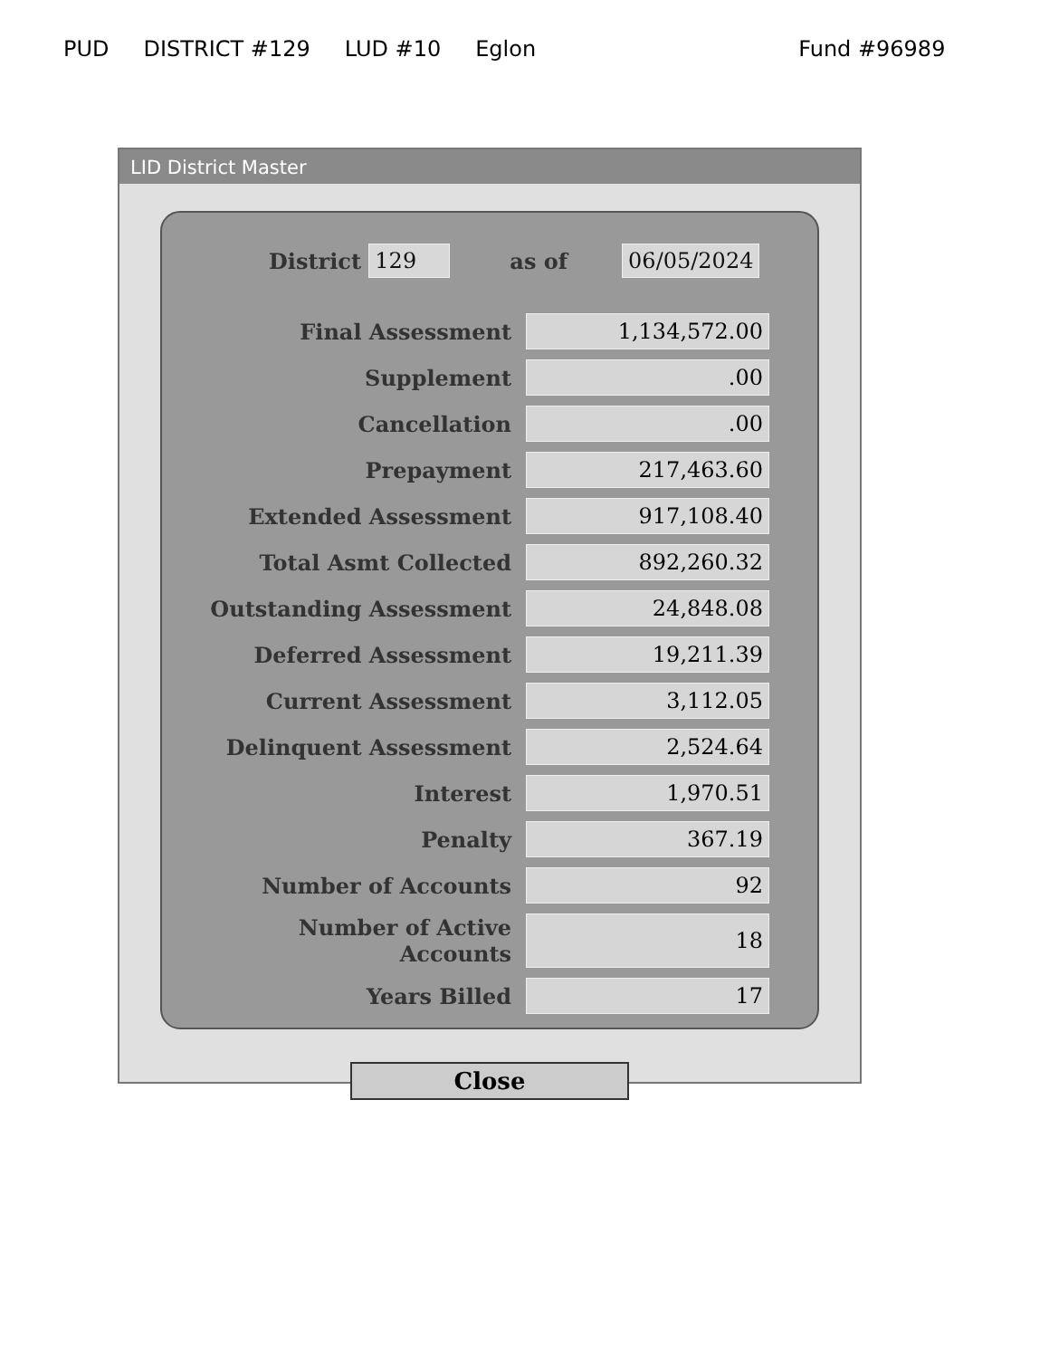PUD DISTRICT #129 LUD #10 Eglon Fund #96989
LID District Master
District 129 as of 06/05/2024
| Final Assessment | 1,134,572.00 |
| Supplement | .00 |
| Cancellation | .00 |
| Prepayment | 217,463.60 |
| Extended Assessment | 917,108.40 |
| Total Asmt Collected | 892,260.32 |
| Outstanding Assessment | 24,848.08 |
| Deferred Assessment | 19,211.39 |
| Current Assessment | 3,112.05 |
| Delinquent Assessment | 2,524.64 |
| Interest | 1,970.51 |
| Penalty | 367.19 |
| Number of Accounts | 92 |
| Number of Active Accounts | 18 |
| Years Billed | 17 |
Close